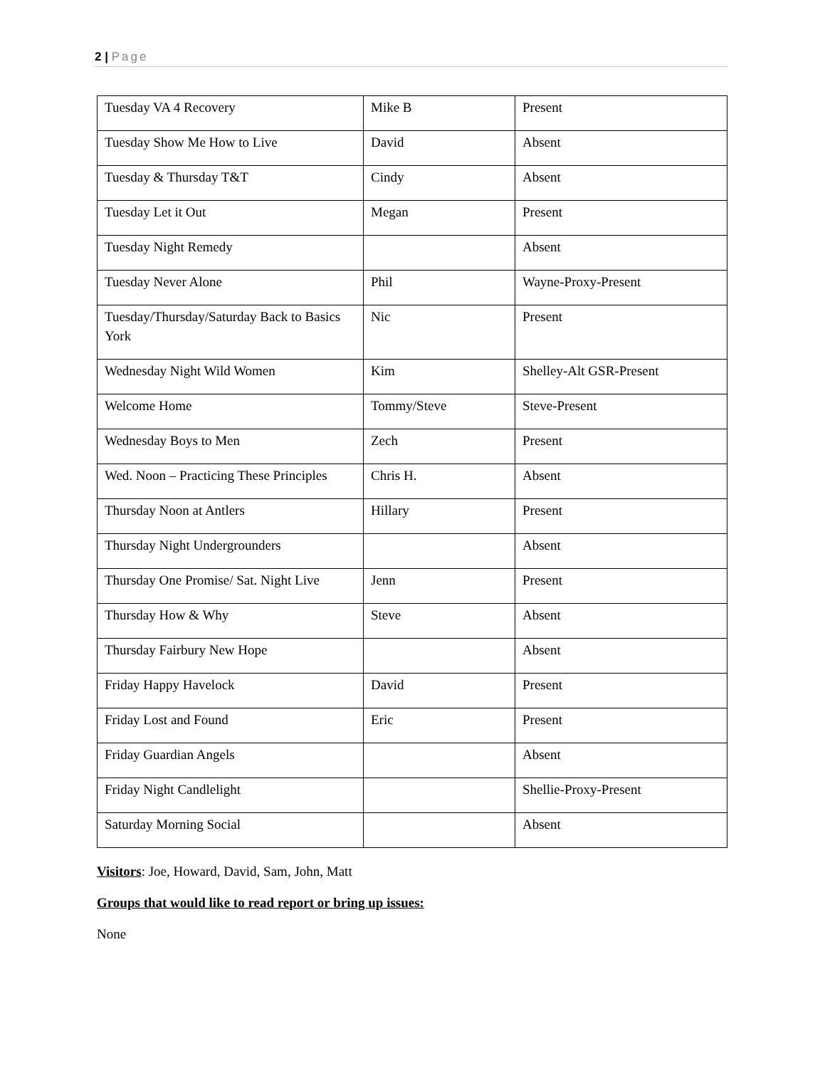2 | Page
| Tuesday VA 4 Recovery | Mike B | Present |
| Tuesday Show Me How to Live | David | Absent |
| Tuesday & Thursday T&T | Cindy | Absent |
| Tuesday Let it Out | Megan | Present |
| Tuesday Night Remedy | | Absent |
| Tuesday Never Alone | Phil | Wayne-Proxy-Present |
| Tuesday/Thursday/Saturday Back to Basics York | Nic | Present |
| Wednesday Night Wild Women | Kim | Shelley-Alt GSR-Present |
| Welcome Home | Tommy/Steve | Steve-Present |
| Wednesday Boys to Men | Zech | Present |
| Wed. Noon – Practicing These Principles | Chris H. | Absent |
| Thursday Noon at Antlers | Hillary | Present |
| Thursday Night Undergrounders | | Absent |
| Thursday One Promise/ Sat. Night Live | Jenn | Present |
| Thursday How & Why | Steve | Absent |
| Thursday Fairbury New Hope | | Absent |
| Friday Happy Havelock | David | Present |
| Friday Lost and Found | Eric | Present |
| Friday Guardian Angels | | Absent |
| Friday Night Candlelight | | Shellie-Proxy-Present |
| Saturday Morning Social | | Absent |
Visitors: Joe, Howard, David, Sam, John, Matt
Groups that would like to read report or bring up issues:
None